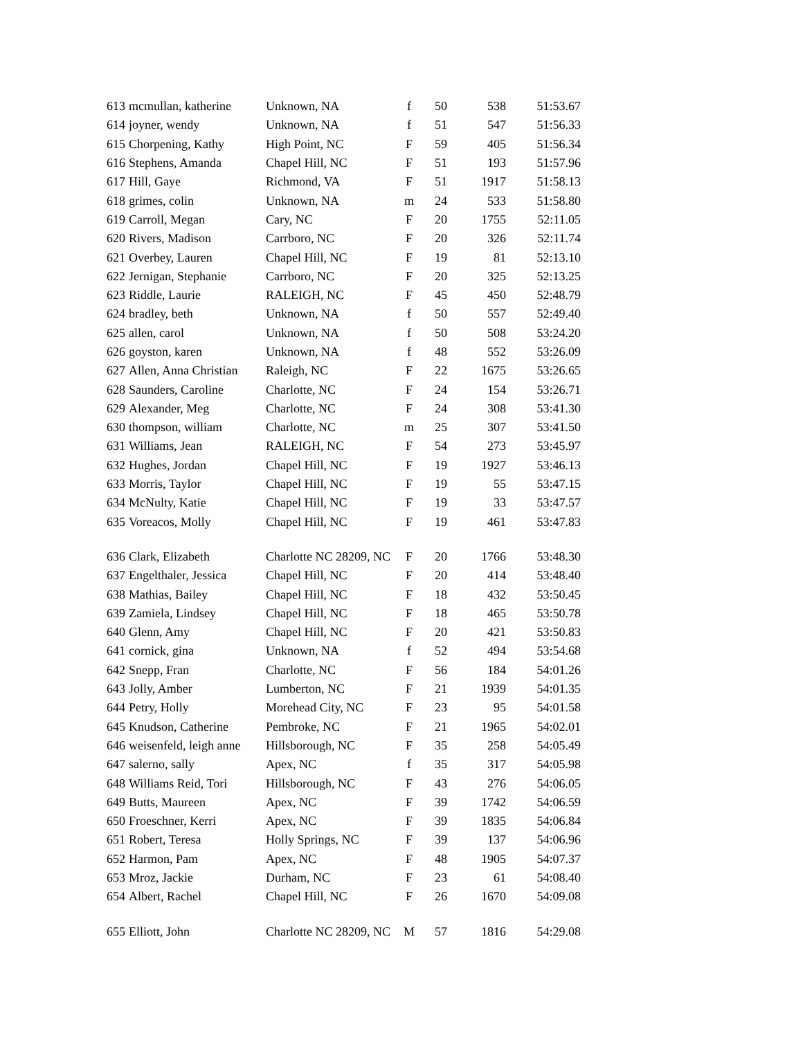| 613 | mcmullan, katherine | Unknown, NA | f | 50 | 538 | 51:53.67 |
| 614 | joyner, wendy | Unknown, NA | f | 51 | 547 | 51:56.33 |
| 615 | Chorpening, Kathy | High Point, NC | F | 59 | 405 | 51:56.34 |
| 616 | Stephens, Amanda | Chapel Hill, NC | F | 51 | 193 | 51:57.96 |
| 617 | Hill, Gaye | Richmond, VA | F | 51 | 1917 | 51:58.13 |
| 618 | grimes, colin | Unknown, NA | m | 24 | 533 | 51:58.80 |
| 619 | Carroll, Megan | Cary, NC | F | 20 | 1755 | 52:11.05 |
| 620 | Rivers, Madison | Carrboro, NC | F | 20 | 326 | 52:11.74 |
| 621 | Overbey, Lauren | Chapel Hill, NC | F | 19 | 81 | 52:13.10 |
| 622 | Jernigan, Stephanie | Carrboro, NC | F | 20 | 325 | 52:13.25 |
| 623 | Riddle, Laurie | RALEIGH, NC | F | 45 | 450 | 52:48.79 |
| 624 | bradley, beth | Unknown, NA | f | 50 | 557 | 52:49.40 |
| 625 | allen, carol | Unknown, NA | f | 50 | 508 | 53:24.20 |
| 626 | goyston, karen | Unknown, NA | f | 48 | 552 | 53:26.09 |
| 627 | Allen, Anna Christian | Raleigh, NC | F | 22 | 1675 | 53:26.65 |
| 628 | Saunders, Caroline | Charlotte, NC | F | 24 | 154 | 53:26.71 |
| 629 | Alexander, Meg | Charlotte, NC | F | 24 | 308 | 53:41.30 |
| 630 | thompson, william | Charlotte, NC | m | 25 | 307 | 53:41.50 |
| 631 | Williams, Jean | RALEIGH, NC | F | 54 | 273 | 53:45.97 |
| 632 | Hughes, Jordan | Chapel Hill, NC | F | 19 | 1927 | 53:46.13 |
| 633 | Morris, Taylor | Chapel Hill, NC | F | 19 | 55 | 53:47.15 |
| 634 | McNulty, Katie | Chapel Hill, NC | F | 19 | 33 | 53:47.57 |
| 635 | Voreacos, Molly | Chapel Hill, NC | F | 19 | 461 | 53:47.83 |
| 636 | Clark, Elizabeth | Charlotte NC 28209, NC | F | 20 | 1766 | 53:48.30 |
| 637 | Engelthaler, Jessica | Chapel Hill, NC | F | 20 | 414 | 53:48.40 |
| 638 | Mathias, Bailey | Chapel Hill, NC | F | 18 | 432 | 53:50.45 |
| 639 | Zamiela, Lindsey | Chapel Hill, NC | F | 18 | 465 | 53:50.78 |
| 640 | Glenn, Amy | Chapel Hill, NC | F | 20 | 421 | 53:50.83 |
| 641 | cornick, gina | Unknown, NA | f | 52 | 494 | 53:54.68 |
| 642 | Snepp, Fran | Charlotte, NC | F | 56 | 184 | 54:01.26 |
| 643 | Jolly, Amber | Lumberton, NC | F | 21 | 1939 | 54:01.35 |
| 644 | Petry, Holly | Morehead City, NC | F | 23 | 95 | 54:01.58 |
| 645 | Knudson, Catherine | Pembroke, NC | F | 21 | 1965 | 54:02.01 |
| 646 | weisenfeld, leigh anne | Hillsborough, NC | F | 35 | 258 | 54:05.49 |
| 647 | salerno, sally | Apex, NC | f | 35 | 317 | 54:05.98 |
| 648 | Williams Reid, Tori | Hillsborough, NC | F | 43 | 276 | 54:06.05 |
| 649 | Butts, Maureen | Apex, NC | F | 39 | 1742 | 54:06.59 |
| 650 | Froeschner, Kerri | Apex, NC | F | 39 | 1835 | 54:06.84 |
| 651 | Robert, Teresa | Holly Springs, NC | F | 39 | 137 | 54:06.96 |
| 652 | Harmon, Pam | Apex, NC | F | 48 | 1905 | 54:07.37 |
| 653 | Mroz, Jackie | Durham, NC | F | 23 | 61 | 54:08.40 |
| 654 | Albert, Rachel | Chapel Hill, NC | F | 26 | 1670 | 54:09.08 |
| 655 | Elliott, John | Charlotte NC 28209, NC | M | 57 | 1816 | 54:29.08 |